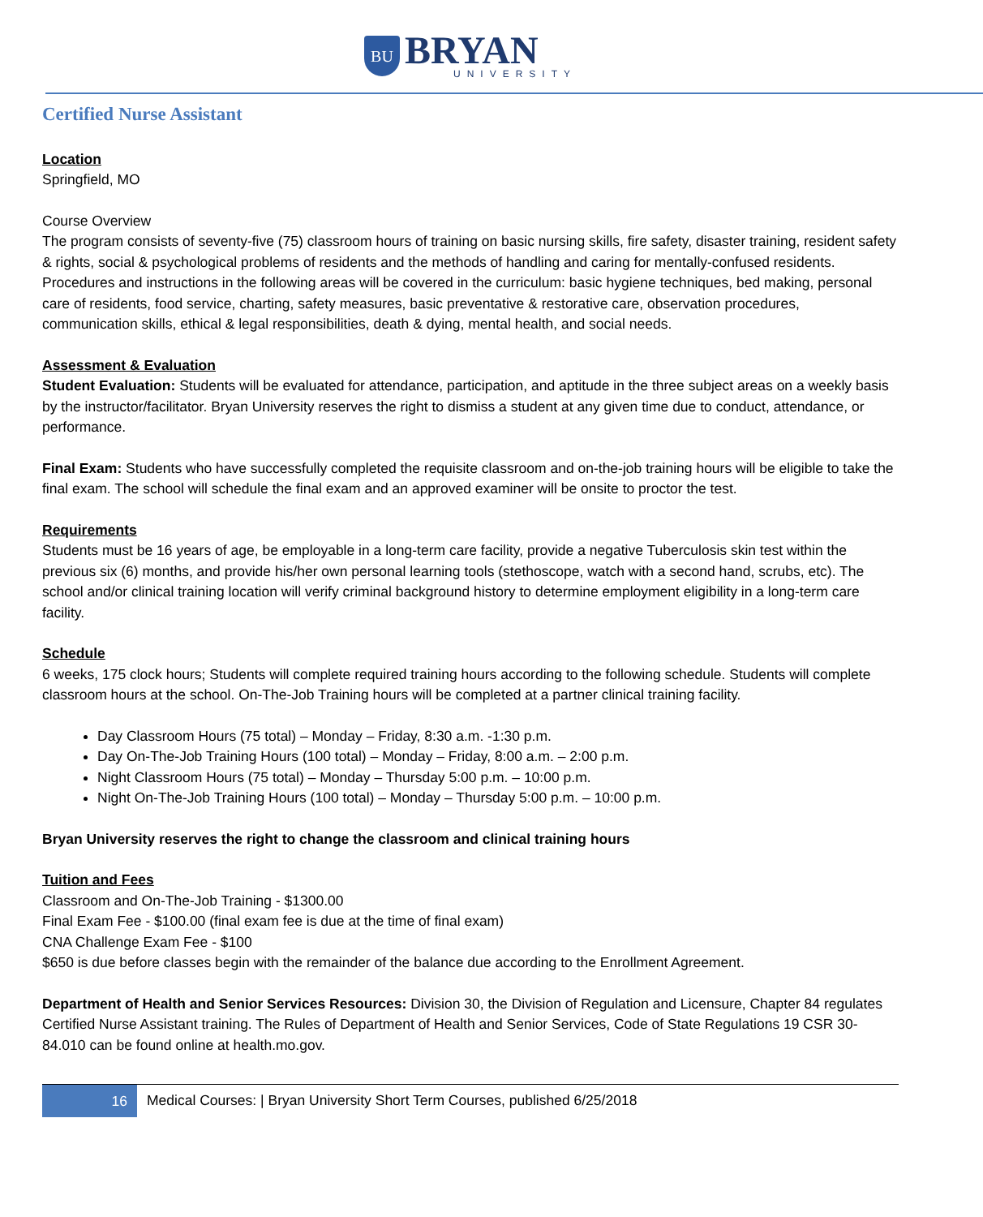BU
BRYAN
UNIVERSITY
Certified Nurse Assistant
Location
Springfield, MO
Course Overview
The program consists of seventy-five (75) classroom hours of training on basic nursing skills, fire safety, disaster training, resident safety & rights, social & psychological problems of residents and the methods of handling and caring for mentally-confused residents. Procedures and instructions in the following areas will be covered in the curriculum: basic hygiene techniques, bed making, personal care of residents, food service, charting, safety measures, basic preventative & restorative care, observation procedures, communication skills, ethical & legal responsibilities, death & dying, mental health, and social needs.
Assessment & Evaluation
Student Evaluation: Students will be evaluated for attendance, participation, and aptitude in the three subject areas on a weekly basis by the instructor/facilitator. Bryan University reserves the right to dismiss a student at any given time due to conduct, attendance, or performance.
Final Exam: Students who have successfully completed the requisite classroom and on-the-job training hours will be eligible to take the final exam. The school will schedule the final exam and an approved examiner will be onsite to proctor the test.
Requirements
Students must be 16 years of age, be employable in a long-term care facility, provide a negative Tuberculosis skin test within the previous six (6) months, and provide his/her own personal learning tools (stethoscope, watch with a second hand, scrubs, etc). The school and/or clinical training location will verify criminal background history to determine employment eligibility in a long-term care facility.
Schedule
6 weeks, 175 clock hours; Students will complete required training hours according to the following schedule. Students will complete classroom hours at the school. On-The-Job Training hours will be completed at a partner clinical training facility.
Day Classroom Hours (75 total) – Monday – Friday, 8:30 a.m. -1:30 p.m.
Day On-The-Job Training Hours (100 total) – Monday – Friday, 8:00 a.m. – 2:00 p.m.
Night Classroom Hours (75 total) – Monday – Thursday 5:00 p.m. – 10:00 p.m.
Night On-The-Job Training Hours (100 total) – Monday – Thursday 5:00 p.m. – 10:00 p.m.
Bryan University reserves the right to change the classroom and clinical training hours
Tuition and Fees
Classroom and On-The-Job Training - $1300.00
Final Exam Fee - $100.00 (final exam fee is due at the time of final exam)
CNA Challenge Exam Fee - $100
$650 is due before classes begin with the remainder of the balance due according to the Enrollment Agreement.
Department of Health and Senior Services Resources: Division 30, the Division of Regulation and Licensure, Chapter 84 regulates Certified Nurse Assistant training. The Rules of Department of Health and Senior Services, Code of State Regulations 19 CSR 30-84.010 can be found online at health.mo.gov.
16 Medical Courses: | Bryan University Short Term Courses, published 6/25/2018